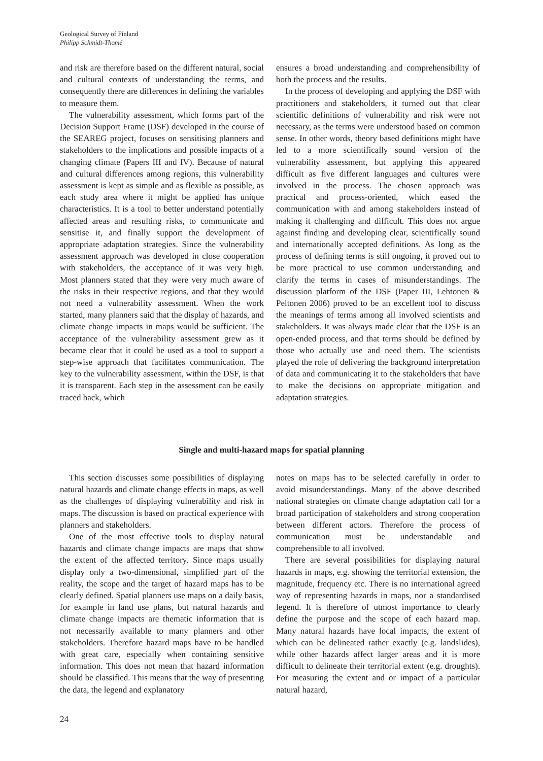Geological Survey of Finland
Philipp Schmidt-Thomé
and risk are therefore based on the different natural, social and cultural contexts of understanding the terms, and consequently there are differences in defining the variables to measure them.
The vulnerability assessment, which forms part of the Decision Support Frame (DSF) developed in the course of the SEAREG project, focuses on sensitising planners and stakeholders to the implications and possible impacts of a changing climate (Papers III and IV). Because of natural and cultural differences among regions, this vulnerability assessment is kept as simple and as flexible as possible, as each study area where it might be applied has unique characteristics. It is a tool to better understand potentially affected areas and resulting risks, to communicate and sensitise it, and finally support the development of appropriate adaptation strategies. Since the vulnerability assessment approach was developed in close cooperation with stakeholders, the acceptance of it was very high. Most planners stated that they were very much aware of the risks in their respective regions, and that they would not need a vulnerability assessment. When the work started, many planners said that the display of hazards, and climate change impacts in maps would be sufficient. The acceptance of the vulnerability assessment grew as it became clear that it could be used as a tool to support a step-wise approach that facilitates communication. The key to the vulnerability assessment, within the DSF, is that it is transparent. Each step in the assessment can be easily traced back, which
ensures a broad understanding and comprehensibility of both the process and the results.
In the process of developing and applying the DSF with practitioners and stakeholders, it turned out that clear scientific definitions of vulnerability and risk were not necessary, as the terms were understood based on common sense. In other words, theory based definitions might have led to a more scientifically sound version of the vulnerability assessment, but applying this appeared difficult as five different languages and cultures were involved in the process. The chosen approach was practical and process-oriented, which eased the communication with and among stakeholders instead of making it challenging and difficult. This does not argue against finding and developing clear, scientifically sound and internationally accepted definitions. As long as the process of defining terms is still ongoing, it proved out to be more practical to use common understanding and clarify the terms in cases of misunderstandings. The discussion platform of the DSF (Paper III, Lehtonen & Peltonen 2006) proved to be an excellent tool to discuss the meanings of terms among all involved scientists and stakeholders. It was always made clear that the DSF is an open-ended process, and that terms should be defined by those who actually use and need them. The scientists played the role of delivering the background interpretation of data and communicating it to the stakeholders that have to make the decisions on appropriate mitigation and adaptation strategies.
Single and multi-hazard maps for spatial planning
This section discusses some possibilities of displaying natural hazards and climate change effects in maps, as well as the challenges of displaying vulnerability and risk in maps. The discussion is based on practical experience with planners and stakeholders.
One of the most effective tools to display natural hazards and climate change impacts are maps that show the extent of the affected territory. Since maps usually display only a two-dimensional, simplified part of the reality, the scope and the target of hazard maps has to be clearly defined. Spatial planners use maps on a daily basis, for example in land use plans, but natural hazards and climate change impacts are thematic information that is not necessarily available to many planners and other stakeholders. Therefore hazard maps have to be handled with great care, especially when containing sensitive information. This does not mean that hazard information should be classified. This means that the way of presenting the data, the legend and explanatory
notes on maps has to be selected carefully in order to avoid misunderstandings. Many of the above described national strategies on climate change adaptation call for a broad participation of stakeholders and strong cooperation between different actors. Therefore the process of communication must be understandable and comprehensible to all involved.
There are several possibilities for displaying natural hazards in maps, e.g. showing the territorial extension, the magnitude, frequency etc. There is no international agreed way of representing hazards in maps, nor a standardised legend. It is therefore of utmost importance to clearly define the purpose and the scope of each hazard map. Many natural hazards have local impacts, the extent of which can be delineated rather exactly (e.g. landslides), while other hazards affect larger areas and it is more difficult to delineate their territorial extent (e.g. droughts). For measuring the extent and or impact of a particular natural hazard,
24